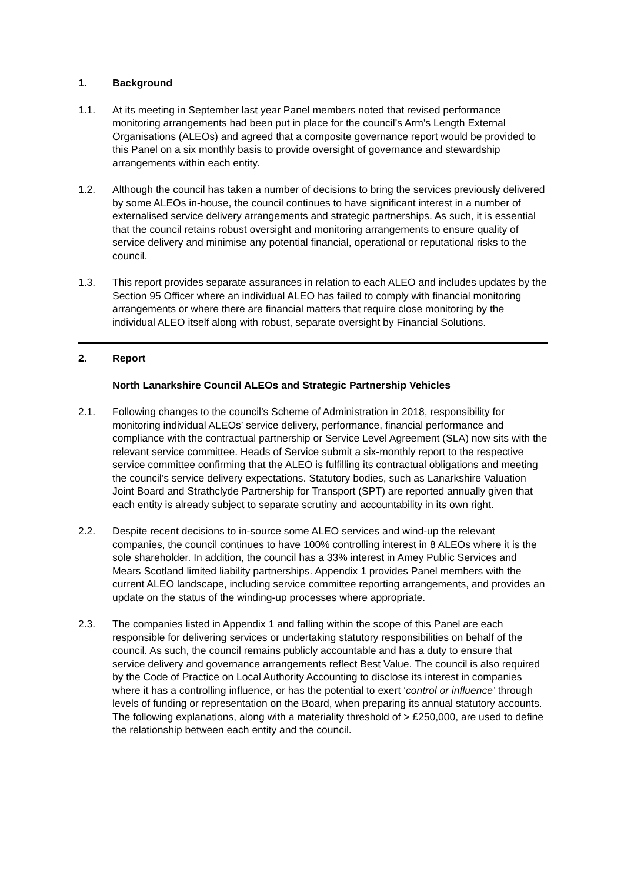1. Background
1.1. At its meeting in September last year Panel members noted that revised performance monitoring arrangements had been put in place for the council’s Arm’s Length External Organisations (ALEOs) and agreed that a composite governance report would be provided to this Panel on a six monthly basis to provide oversight of governance and stewardship arrangements within each entity.
1.2. Although the council has taken a number of decisions to bring the services previously delivered by some ALEOs in-house, the council continues to have significant interest in a number of externalised service delivery arrangements and strategic partnerships. As such, it is essential that the council retains robust oversight and monitoring arrangements to ensure quality of service delivery and minimise any potential financial, operational or reputational risks to the council.
1.3. This report provides separate assurances in relation to each ALEO and includes updates by the Section 95 Officer where an individual ALEO has failed to comply with financial monitoring arrangements or where there are financial matters that require close monitoring by the individual ALEO itself along with robust, separate oversight by Financial Solutions.
2. Report
North Lanarkshire Council ALEOs and Strategic Partnership Vehicles
2.1. Following changes to the council’s Scheme of Administration in 2018, responsibility for monitoring individual ALEOs’ service delivery, performance, financial performance and compliance with the contractual partnership or Service Level Agreement (SLA) now sits with the relevant service committee. Heads of Service submit a six-monthly report to the respective service committee confirming that the ALEO is fulfilling its contractual obligations and meeting the council’s service delivery expectations. Statutory bodies, such as Lanarkshire Valuation Joint Board and Strathclyde Partnership for Transport (SPT) are reported annually given that each entity is already subject to separate scrutiny and accountability in its own right.
2.2. Despite recent decisions to in-source some ALEO services and wind-up the relevant companies, the council continues to have 100% controlling interest in 8 ALEOs where it is the sole shareholder. In addition, the council has a 33% interest in Amey Public Services and Mears Scotland limited liability partnerships. Appendix 1 provides Panel members with the current ALEO landscape, including service committee reporting arrangements, and provides an update on the status of the winding-up processes where appropriate.
2.3. The companies listed in Appendix 1 and falling within the scope of this Panel are each responsible for delivering services or undertaking statutory responsibilities on behalf of the council. As such, the council remains publicly accountable and has a duty to ensure that service delivery and governance arrangements reflect Best Value. The council is also required by the Code of Practice on Local Authority Accounting to disclose its interest in companies where it has a controlling influence, or has the potential to exert ‘control or influence’ through levels of funding or representation on the Board, when preparing its annual statutory accounts. The following explanations, along with a materiality threshold of > £250,000, are used to define the relationship between each entity and the council.